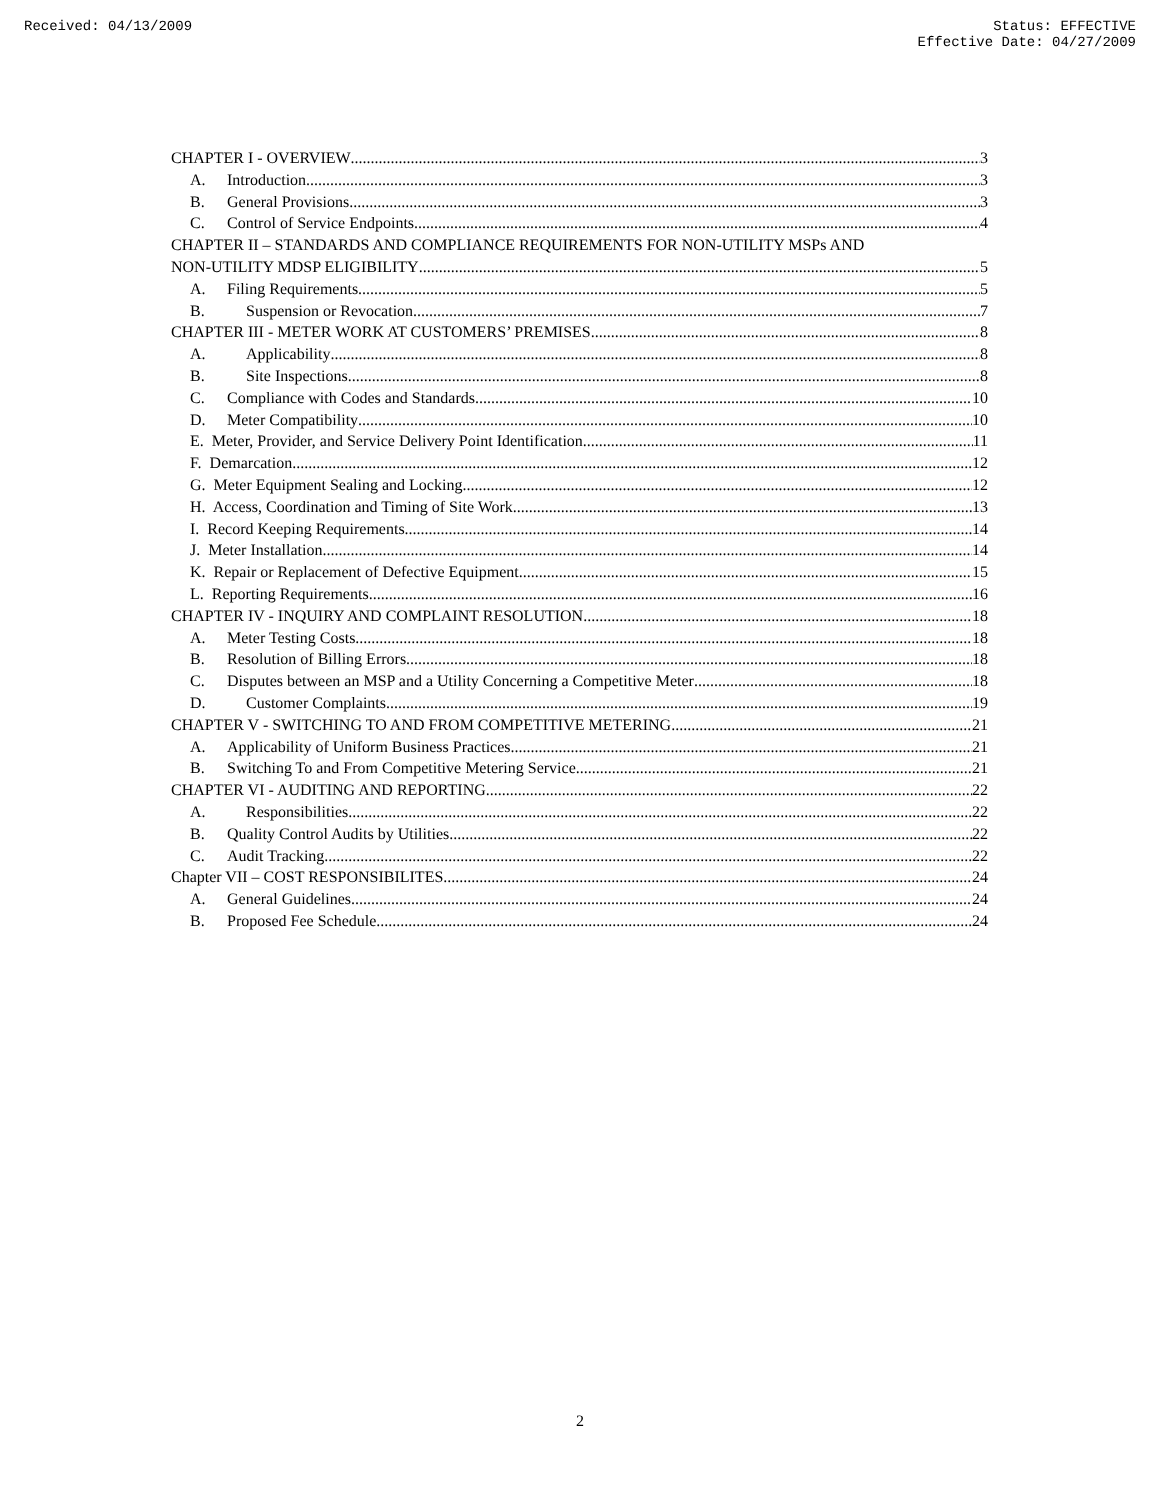Received: 04/13/2009 Status: EFFECTIVE
Effective Date: 04/27/2009
CHAPTER I - OVERVIEW 3
A. Introduction 3
B. General Provisions 3
C. Control of Service Endpoints 4
CHAPTER II – STANDARDS AND COMPLIANCE REQUIREMENTS FOR NON-UTILITY MSPs AND
NON-UTILITY MDSP ELIGIBILITY 5
A. Filing Requirements 5
B. Suspension or Revocation 7
CHAPTER III - METER WORK AT CUSTOMERS’ PREMISES 8
A. Applicability 8
B. Site Inspections 8
C. Compliance with Codes and Standards 10
D. Meter Compatibility 10
E. Meter, Provider, and Service Delivery Point Identification 11
F. Demarcation 12
G. Meter Equipment Sealing and Locking 12
H. Access, Coordination and Timing of Site Work 13
I. Record Keeping Requirements 14
J. Meter Installation 14
K. Repair or Replacement of Defective Equipment 15
L. Reporting Requirements 16
CHAPTER IV - INQUIRY AND COMPLAINT RESOLUTION 18
A. Meter Testing Costs 18
B. Resolution of Billing Errors 18
C. Disputes between an MSP and a Utility Concerning a Competitive Meter 18
D. Customer Complaints 19
CHAPTER V - SWITCHING TO AND FROM COMPETITIVE METERING 21
A. Applicability of Uniform Business Practices 21
B. Switching To and From Competitive Metering Service 21
CHAPTER VI - AUDITING AND REPORTING 22
A. Responsibilities 22
B. Quality Control Audits by Utilities 22
C. Audit Tracking 22
Chapter VII – COST RESPONSIBILITES 24
A. General Guidelines 24
B. Proposed Fee Schedule 24
2